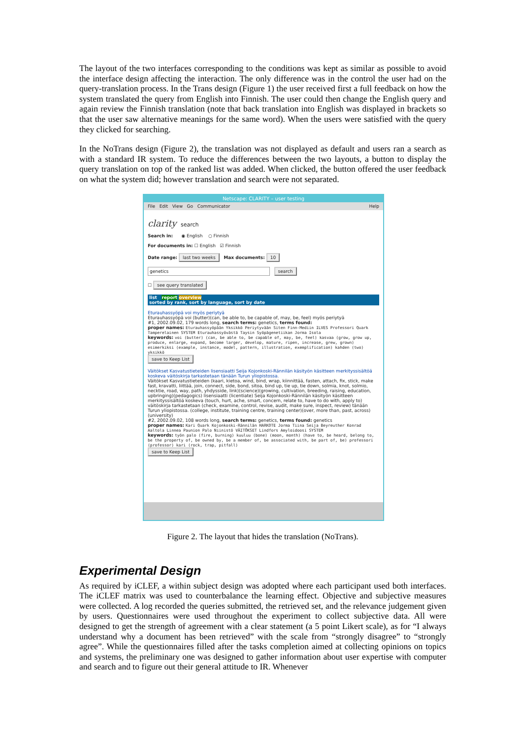The layout of the two interfaces corresponding to the conditions was kept as similar as possible to avoid the interface design affecting the interaction. The only difference was in the control the user had on the query-translation process. In the Trans design (Figure 1) the user received first a full feedback on how the system translated the query from English into Finnish. The user could then change the English query and again review the Finnish translation (note that back translation into English was displayed in brackets so that the user saw alternative meanings for the same word). When the users were satisfied with the query they clicked for searching.
In the NoTrans design (Figure 2), the translation was not displayed as default and users ran a search as with a standard IR system. To reduce the differences between the two layouts, a button to display the query translation on top of the ranked list was added. When clicked, the button offered the user feedback on what the system did; however translation and search were not separated.
Netscape: CLARITY – user testing
File Edit View Go Communicator Help
clarity search
Search in: ◉ English ○ Finnish
For documents in: ☐ English ☑ Finnish
Date range: last two weeks Max documents: 10
genetics search
☐ see query translated
list report overview
sorted by rank, sort by language, sort by date
Eturauhassyöpä voi myös periytyä
Eturauhassyöpä voi (butter)(can, be able to, be capable of, may, be, feel) myös periytyä
#1, 2002.09.02, 179 words long, search terms: genetics, terms found:
proper names: Eturauhassyöpään Yksikkö Periytyvään Siten Finn-Mediin ILVES Professori Quark Tamperelainen SYSTEM Eturauhassyövästä Taysin Syöpägenetiikan Jorma Isola
keywords: voi (butter) (can, be able to, be capable of, may, be, feel) kasvaa (grow, grow up, produce, enlarge, expand, become larger, develop, mature, ripen, increase, grew, grown) esimerkiksi (example, instance, model, pattern, illustration, exemplification) kahden (two) yksikkö
save to Keep List
Väitökset Kasvatustieteiden lisensiaatti Seija Kojonkoski-Rännilän käsityön käsitteen merkityssisältöä koskeva väitöskirja tarkastetaan tänään Turun yliopistossa.
Väitökset Kasvatustieteiden (kaari, kietoa, wind, bind, wrap, kiinnittää, fasten, attach, fix, stick, make fast, kravatti, liittää, join, connect, side, bond, sitoa, bind up, tie up, tie down, solmia, knot, solmio, necktie, road, way, path, yhdysside, link)(science)(growing, cultivation, breeding, raising, education, upbringing)(pedagogics) lisensiaatti (licentiate) Seija Kojonkoski-Rännilän käsityön käsitteen merkityssisältöä koskeva (touch, hurt, ache, smart, concern, relate to, have to do with, apply to) väitöskirja tarkastetaan (check, examine, control, revise, audit, make sure, inspect, review) tänään Turun yliopistossa. (college, institute, training centre, training center)(over, more than, past, across)(university)
#2, 2002.09.02, 108 words long, search terms: genetics, terms found: genetics
proper names: Kari Quark Kojonkoski-Rännilän HARKOTE Jorma Tiina Seija Beyreuther Konrad Aaltola Linnea Paunion Palo Niinistö VÄITÖKSET Lindfors Amyloidoosi SYSTEM
keywords: työn palo (fire, burning) kuuluu (bone) (moon, month) (have to, be heard, belong to, be the property of, be owned by, be a member of, be associated with, be part of, be) professori (professor) kari (rock, trap, pitfall)
save to Keep List
Figure 2. The layout that hides the translation (NoTrans).
Experimental Design
As required by iCLEF, a within subject design was adopted where each participant used both interfaces. The iCLEF matrix was used to counterbalance the learning effect. Objective and subjective measures were collected. A log recorded the queries submitted, the retrieved set, and the relevance judgement given by users. Questionnaires were used throughout the experiment to collect subjective data. All were designed to get the strength of agreement with a clear statement (a 5 point Likert scale), as for “I always understand why a document has been retrieved” with the scale from “strongly disagree” to “strongly agree”. While the questionnaires filled after the tasks completion aimed at collecting opinions on topics and systems, the preliminary one was designed to gather information about user expertise with computer and search and to figure out their general attitude to IR. Whenever